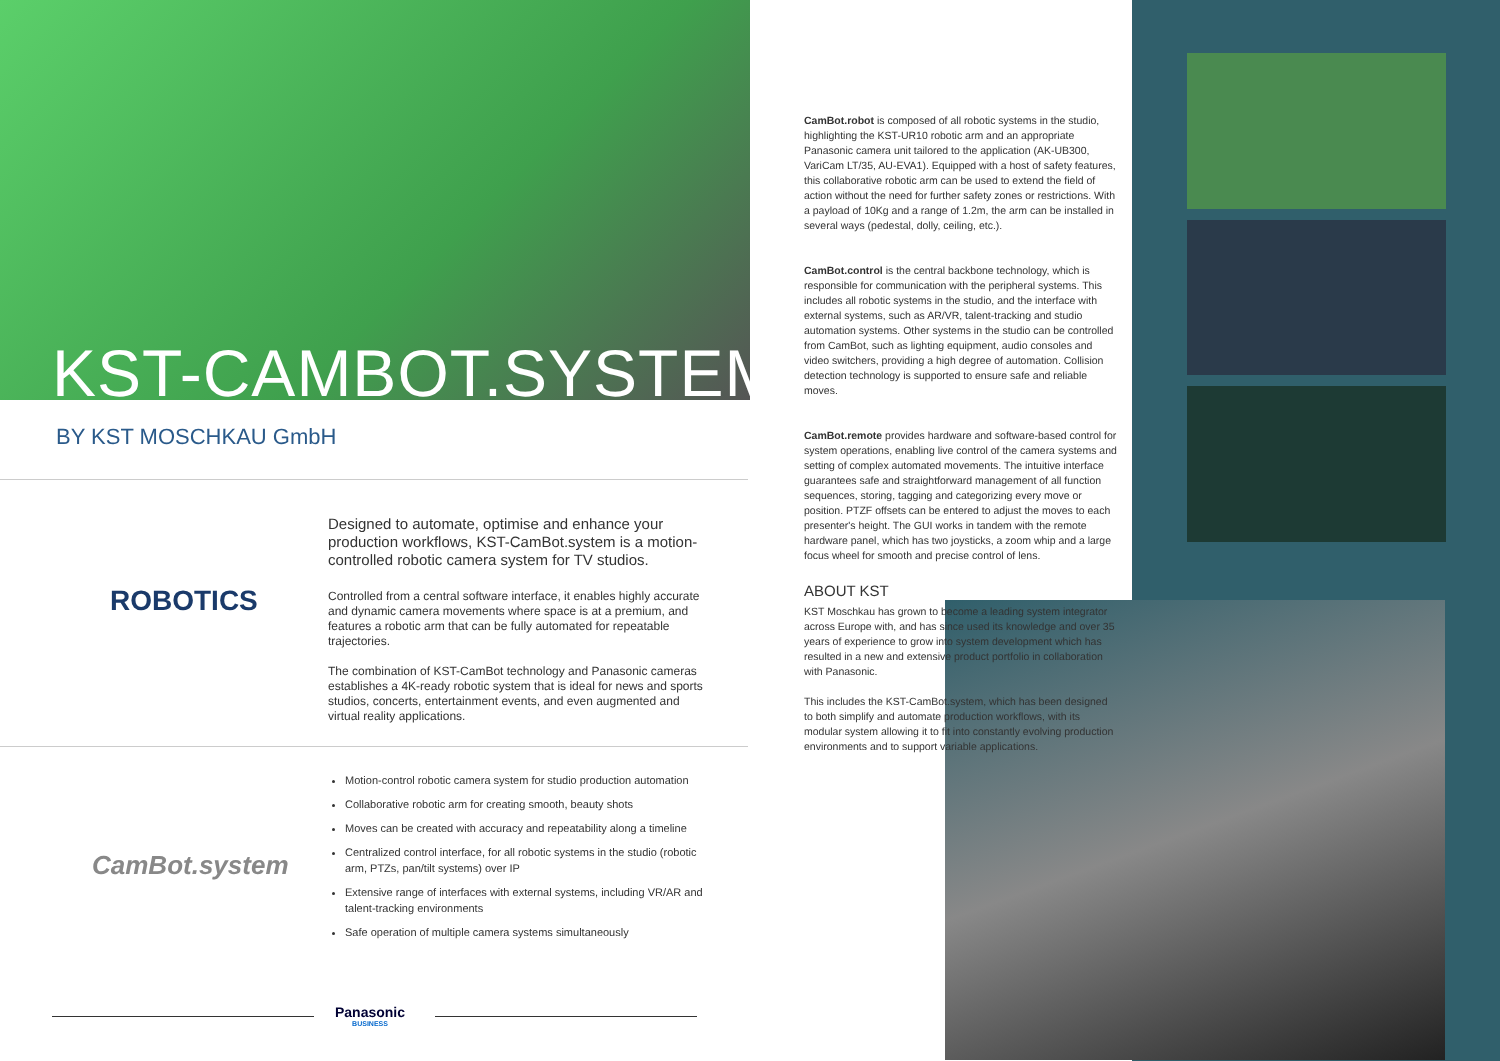KST-CAMBOT.SYSTEM
BY KST MOSCHKAU GmbH
ROBOTICS
Designed to automate, optimise and enhance your production workflows, KST-CamBot.system is a motion-controlled robotic camera system for TV studios.
Controlled from a central software interface, it enables highly accurate and dynamic camera movements where space is at a premium, and features a robotic arm that can be fully automated for repeatable trajectories.
The combination of KST-CamBot technology and Panasonic cameras establishes a 4K-ready robotic system that is ideal for news and sports studios, concerts, entertainment events, and even augmented and virtual reality applications.
CamBot.system
Motion-control robotic camera system for studio production automation
Collaborative robotic arm for creating smooth, beauty shots
Moves can be created with accuracy and repeatability along a timeline
Centralized control interface, for all robotic systems in the studio (robotic arm, PTZs, pan/tilt systems) over IP
Extensive range of interfaces with external systems, including VR/AR and talent-tracking environments
Safe operation of multiple camera systems simultaneously
Panasonic
BUSINESS
CamBot.robot is composed of all robotic systems in the studio, highlighting the KST-UR10 robotic arm and an appropriate Panasonic camera unit tailored to the application (AK-UB300, VariCam LT/35, AU-EVA1). Equipped with a host of safety features, this collaborative robotic arm can be used to extend the field of action without the need for further safety zones or restrictions. With a payload of 10Kg and a range of 1.2m, the arm can be installed in several ways (pedestal, dolly, ceiling, etc.).
CamBot.control is the central backbone technology, which is responsible for communication with the peripheral systems. This includes all robotic systems in the studio, and the interface with external systems, such as AR/VR, talent-tracking and studio automation systems. Other systems in the studio can be controlled from CamBot, such as lighting equipment, audio consoles and video switchers, providing a high degree of automation. Collision detection technology is supported to ensure safe and reliable moves.
CamBot.remote provides hardware and software-based control for system operations, enabling live control of the camera systems and setting of complex automated movements. The intuitive interface guarantees safe and straightforward management of all function sequences, storing, tagging and categorizing every move or position. PTZF offsets can be entered to adjust the moves to each presenter's height. The GUI works in tandem with the remote hardware panel, which has two joysticks, a zoom whip and a large focus wheel for smooth and precise control of lens.
ABOUT KST
KST Moschkau has grown to become a leading system integrator across Europe with, and has since used its knowledge and over 35 years of experience to grow into system development which has resulted in a new and extensive product portfolio in collaboration with Panasonic.
This includes the KST-CamBot.system, which has been designed to both simplify and automate production workflows, with its modular system allowing it to fit into constantly evolving production environments and to support variable applications.